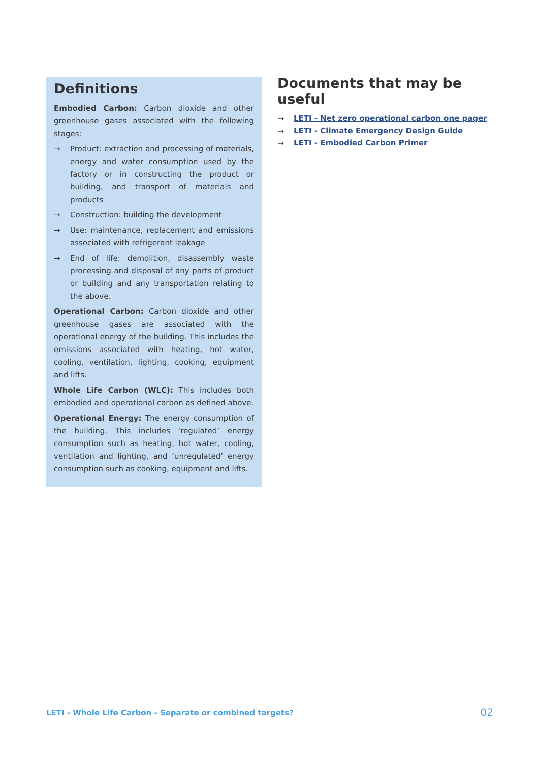Definitions
Embodied Carbon: Carbon dioxide and other greenhouse gases associated with the following stages:
→ Product: extraction and processing of materials, energy and water consumption used by the factory or in constructing the product or building, and transport of materials and products
→ Construction: building the development
→ Use: maintenance, replacement and emissions associated with refrigerant leakage
→ End of life: demolition, disassembly waste processing and disposal of any parts of product or building and any transportation relating to the above.
Operational Carbon: Carbon dioxide and other greenhouse gases are associated with the operational energy of the building. This includes the emissions associated with heating, hot water, cooling, ventilation, lighting, cooking, equipment and lifts.
Whole Life Carbon (WLC): This includes both embodied and operational carbon as defined above.
Operational Energy: The energy consumption of the building. This includes ‘regulated’ energy consumption such as heating, hot water, cooling, ventilation and lighting, and ‘unregulated’ energy consumption such as cooking, equipment and lifts.
Documents that may be useful
→ LETI - Net zero operational carbon one pager
→ LETI - Climate Emergency Design Guide
→ LETI - Embodied Carbon Primer
LETI - Whole Life Carbon - Separate or combined targets? 02